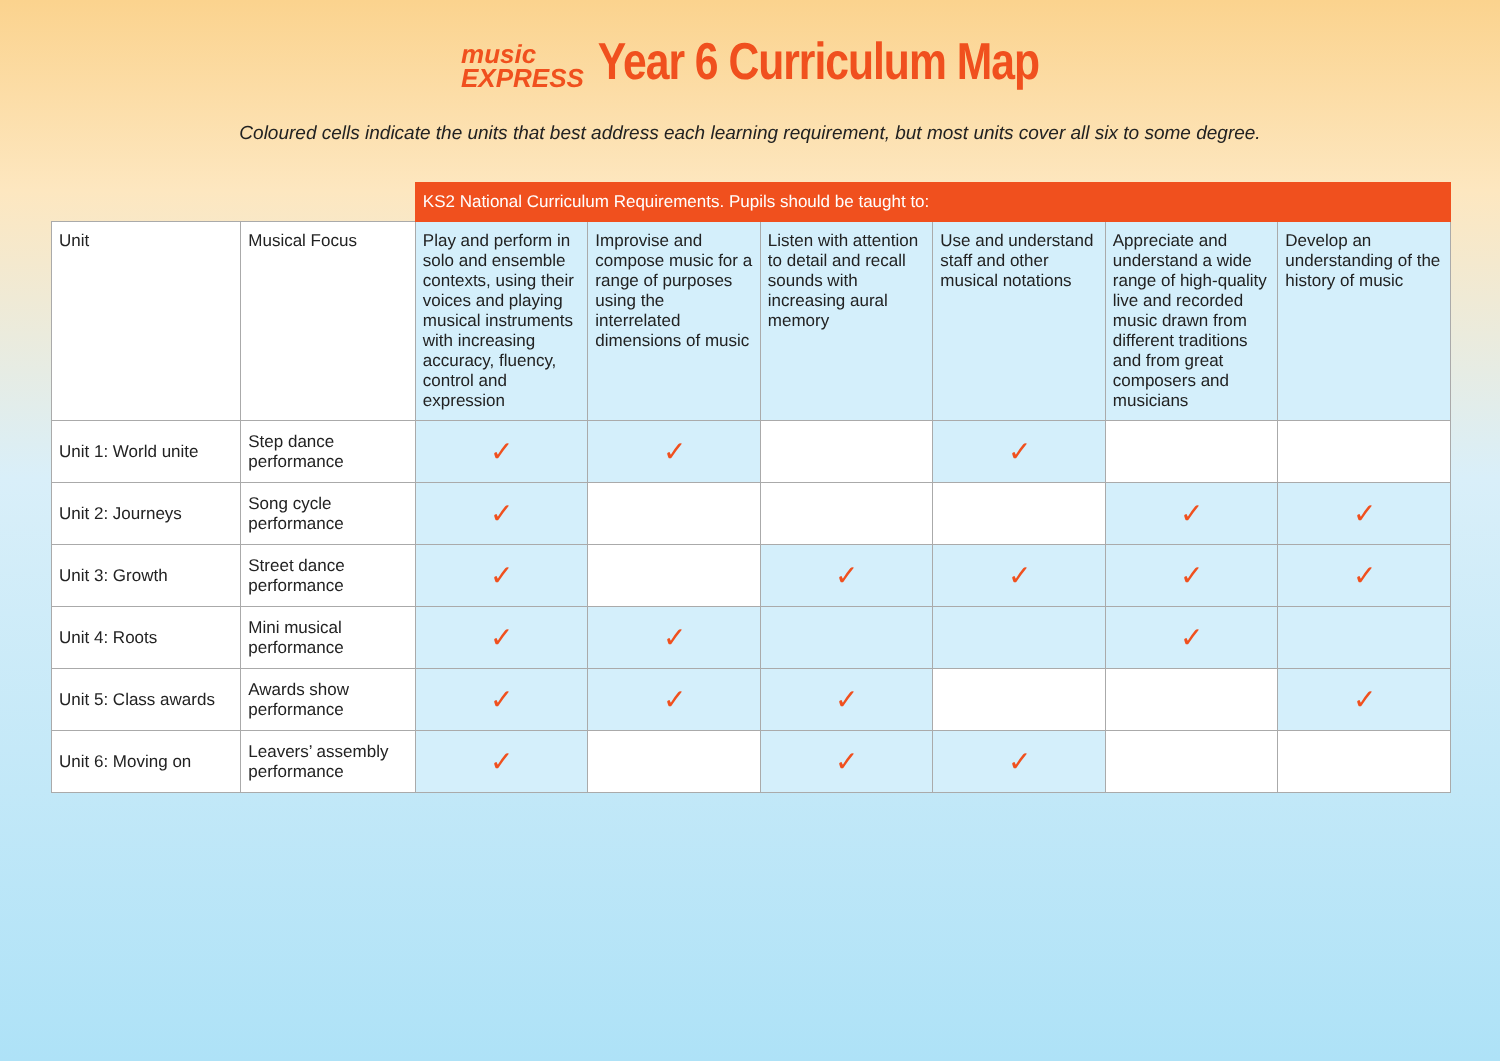music
EXPRESS
Year 6 Curriculum Map
Coloured cells indicate the units that best address each learning requirement, but most units cover all six to some degree.
| | | KS2 National Curriculum Requirements. Pupils should be taught to: | | | | | |
| --- | --- | --- | --- | --- | --- | --- | --- |
| Unit | Musical Focus | Play and perform in solo and ensemble contexts, using their voices and playing musical instruments with increasing accuracy, fluency, control and expression | Improvise and compose music for a range of purposes using the interrelated dimensions of music | Listen with attention to detail and recall sounds with increasing aural memory | Use and understand staff and other musical notations | Appreciate and understand a wide range of high-quality live and recorded music drawn from different traditions and from great composers and musicians | Develop an understanding of the history of music |
| Unit 1: World unite | Step dance performance | ✓ | ✓ | | ✓ | | |
| Unit 2: Journeys | Song cycle performance | ✓ | | | | ✓ | ✓ |
| Unit 3: Growth | Street dance performance | ✓ | | ✓ | ✓ | ✓ | ✓ |
| Unit 4: Roots | Mini musical performance | ✓ | ✓ | | | ✓ | |
| Unit 5: Class awards | Awards show performance | ✓ | ✓ | ✓ | | | ✓ |
| Unit 6: Moving on | Leavers’ assembly performance | ✓ | | ✓ | ✓ | | |